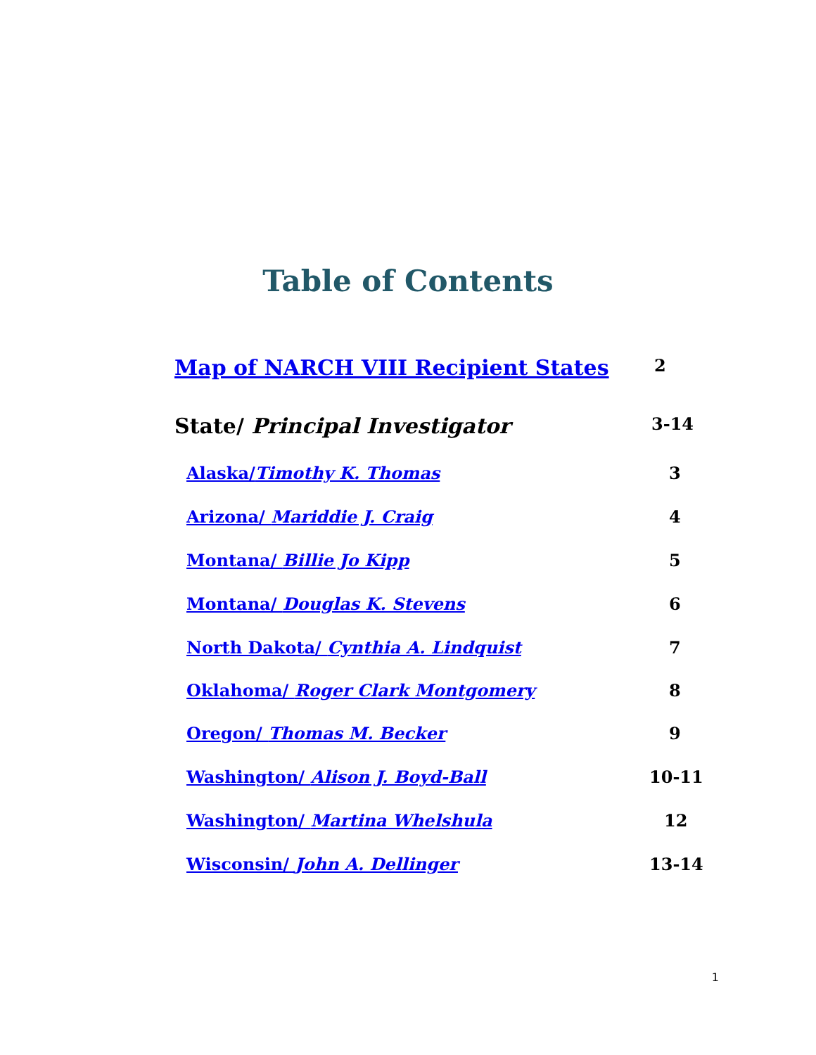Table of Contents
Map of NARCH VIII Recipient States 2
State/ Principal Investigator 3-14
Alaska/Timothy K. Thomas 3
Arizona/ Mariddie J. Craig 4
Montana/ Billie Jo Kipp 5
Montana/ Douglas K. Stevens 6
North Dakota/ Cynthia A. Lindquist 7
Oklahoma/ Roger Clark Montgomery 8
Oregon/ Thomas M. Becker 9
Washington/ Alison J. Boyd-Ball 10-11
Washington/ Martina Whelshula 12
Wisconsin/ John A. Dellinger 13-14
1